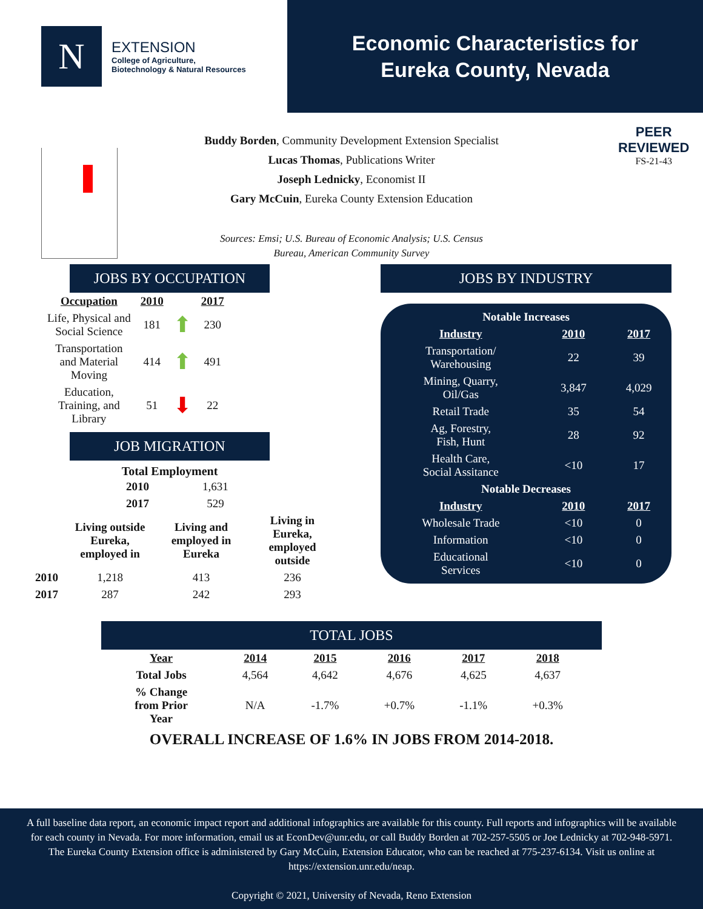N
EXTENSION
College of Agriculture,
Biotechnology & Natural Resources
Economic Characteristics for
Eureka County, Nevada
PEER
REVIEWED
FS-21-43
Buddy Borden, Community Development Extension Specialist
Lucas Thomas, Publications Writer
Joseph Lednicky, Economist II
Gary McCuin, Eureka County Extension Education
Sources: Emsi; U.S. Bureau of Economic Analysis; U.S. Census
Bureau, American Community Survey
JOBS BY OCCUPATION
| Occupation | 2010 | | 2017 |
| --- | --- | --- | --- |
| Life, Physical and Social Science | 181 | ⬆ | 230 |
| Transportation and Material Moving | 414 | ⬆ | 491 |
| Education, Training, and Library | 51 | ⬇ | 22 |
JOB MIGRATION
Total Employment
| 2010 | 1,631 |
| 2017 | 529 |
| | Living outside Eureka, employed in | Living and employed in Eureka | Living in Eureka, employed outside |
| 2010 | 1,218 | 413 | 236 |
| 2017 | 287 | 242 | 293 |
JOBS BY INDUSTRY
| Notable Increases | | |
| Industry | 2010 | 2017 |
| Transportation/ Warehousing | 22 | 39 |
| Mining, Quarry, Oil/Gas | 3,847 | 4,029 |
| Retail Trade | 35 | 54 |
| Ag, Forestry, Fish, Hunt | 28 | 92 |
| Health Care, Social Assitance | <10 | 17 |
| Notable Decreases | | |
| Industry | 2010 | 2017 |
| Wholesale Trade | <10 | 0 |
| Information | <10 | 0 |
| Educational Services | <10 | 0 |
TOTAL JOBS
| Year | 2014 | 2015 | 2016 | 2017 | 2018 |
| --- | --- | --- | --- | --- | --- |
| Total Jobs | 4,564 | 4,642 | 4,676 | 4,625 | 4,637 |
| % Change from Prior Year | N/A | -1.7% | +0.7% | -1.1% | +0.3% |
OVERALL INCREASE OF 1.6% IN JOBS FROM 2014-2018.
A full baseline data report, an economic impact report and additional infographics are available for this county. Full reports and infographics will be available for each county in Nevada. For more information, email us at EconDev@unr.edu, or call Buddy Borden at 702-257-5505 or Joe Lednicky at 702-948-5971. The Eureka County Extension office is administered by Gary McCuin, Extension Educator, who can be reached at 775-237-6134. Visit us online at https://extension.unr.edu/neap.
Copyright © 2021, University of Nevada, Reno Extension